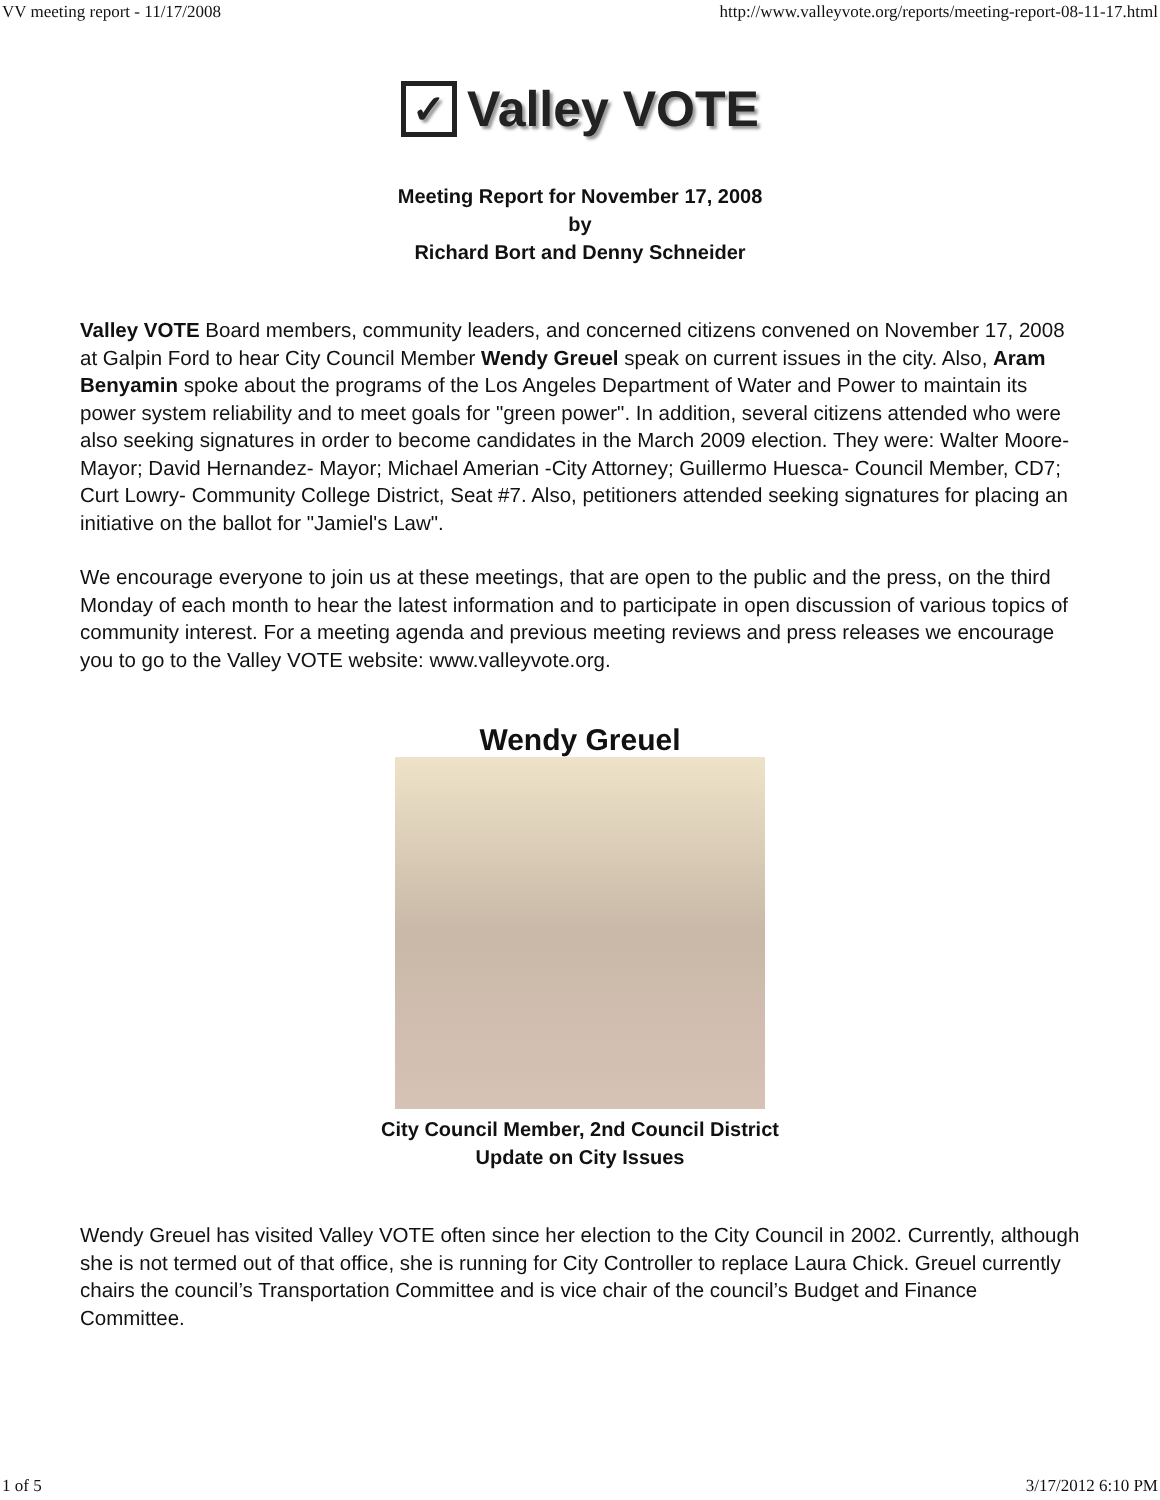VV meeting report - 11/17/2008 http://www.valleyvote.org/reports/meeting-report-08-11-17.html
✓
Valley VOTE
Meeting Report for November 17, 2008
by
Richard Bort and Denny Schneider
Valley VOTE Board members, community leaders, and concerned citizens convened on November 17, 2008 at Galpin Ford to hear City Council Member Wendy Greuel speak on current issues in the city. Also, Aram Benyamin spoke about the programs of the Los Angeles Department of Water and Power to maintain its power system reliability and to meet goals for "green power". In addition, several citizens attended who were also seeking signatures in order to become candidates in the March 2009 election. They were: Walter Moore- Mayor; David Hernandez- Mayor; Michael Amerian -City Attorney; Guillermo Huesca- Council Member, CD7; Curt Lowry- Community College District, Seat #7. Also, petitioners attended seeking signatures for placing an initiative on the ballot for "Jamiel's Law".
We encourage everyone to join us at these meetings, that are open to the public and the press, on the third Monday of each month to hear the latest information and to participate in open discussion of various topics of community interest. For a meeting agenda and previous meeting reviews and press releases we encourage you to go to the Valley VOTE website: www.valleyvote.org.
Wendy Greuel
City Council Member, 2nd Council District
Update on City Issues
Wendy Greuel has visited Valley VOTE often since her election to the City Council in 2002. Currently, although she is not termed out of that office, she is running for City Controller to replace Laura Chick. Greuel currently chairs the council’s Transportation Committee and is vice chair of the council’s Budget and Finance Committee.
1 of 5 3/17/2012 6:10 PM